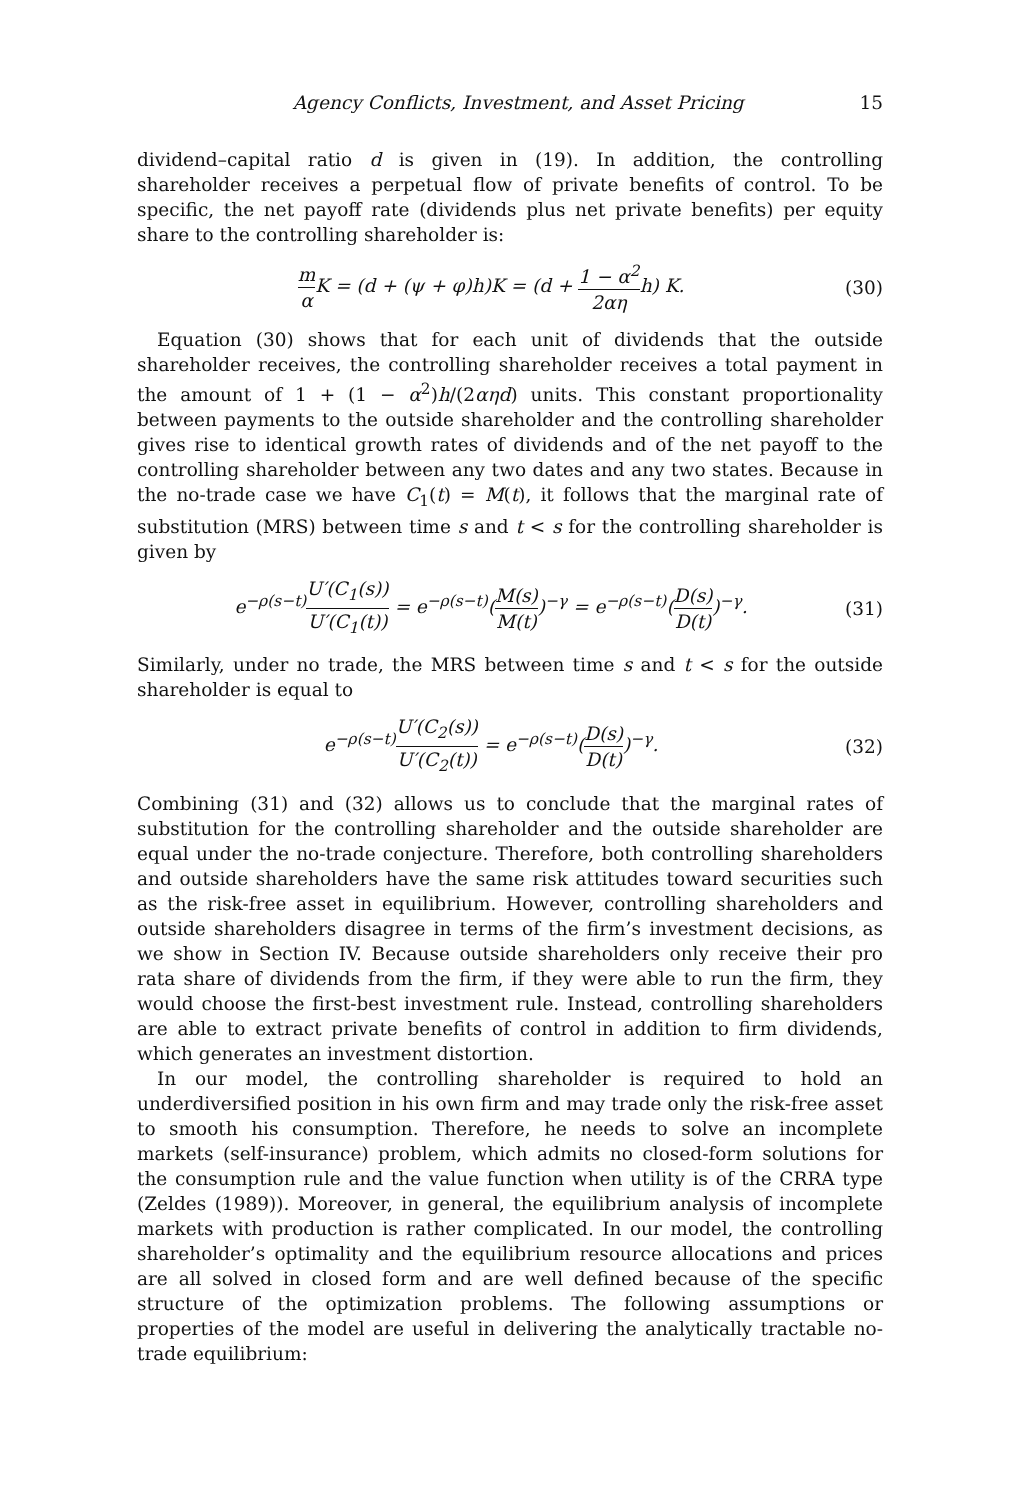Agency Conflicts, Investment, and Asset Pricing 15
dividend–capital ratio d is given in (19). In addition, the controlling shareholder receives a perpetual flow of private benefits of control. To be specific, the net payoff rate (dividends plus net private benefits) per equity share to the controlling shareholder is:
m α K = (d + (ψ + φ)h)K = (d + 1 − α<sup>2</sup> 2αηh) K. (30)
Equation (30) shows that for each unit of dividends that the outside shareholder receives, the controlling shareholder receives a total payment in the amount of 1 + (1 − α<sup>2</sup>)h/(2αηd) units. This constant proportionality between payments to the outside shareholder and the controlling shareholder gives rise to identical growth rates of dividends and of the net payoff to the controlling shareholder between any two dates and any two states. Because in the no-trade case we have C<sub>1</sub>(t) = M(t), it follows that the marginal rate of substitution (MRS) between time s and t < s for the controlling shareholder is given by
e<sup>−ρ(s−t)</sup>U′(C<sub>1</sub>(s)) U′(C<sub>1</sub>(t)) = e<sup>−ρ(s−t)</sup>(M(s) M(t))<sup>−γ</sup> = e<sup>−ρ(s−t)</sup>(D(s) D(t))<sup>−γ</sup>. (31)
Similarly, under no trade, the MRS between time s and t < s for the outside shareholder is equal to
e<sup>−ρ(s−t)</sup>U′(C<sub>2</sub>(s)) U′(C<sub>2</sub>(t)) = e<sup>−ρ(s−t)</sup>(D(s) D(t))<sup>−γ</sup>. (32)
Combining (31) and (32) allows us to conclude that the marginal rates of substitution for the controlling shareholder and the outside shareholder are equal under the no-trade conjecture. Therefore, both controlling shareholders and outside shareholders have the same risk attitudes toward securities such as the risk-free asset in equilibrium. However, controlling shareholders and outside shareholders disagree in terms of the firm’s investment decisions, as we show in Section IV. Because outside shareholders only receive their pro rata share of dividends from the firm, if they were able to run the firm, they would choose the first-best investment rule. Instead, controlling shareholders are able to extract private benefits of control in addition to firm dividends, which generates an investment distortion.
In our model, the controlling shareholder is required to hold an underdiversified position in his own firm and may trade only the risk-free asset to smooth his consumption. Therefore, he needs to solve an incomplete markets (self-insurance) problem, which admits no closed-form solutions for the consumption rule and the value function when utility is of the CRRA type (Zeldes (1989)). Moreover, in general, the equilibrium analysis of incomplete markets with production is rather complicated. In our model, the controlling shareholder’s optimality and the equilibrium resource allocations and prices are all solved in closed form and are well defined because of the specific structure of the optimization problems. The following assumptions or properties of the model are useful in delivering the analytically tractable no-trade equilibrium: